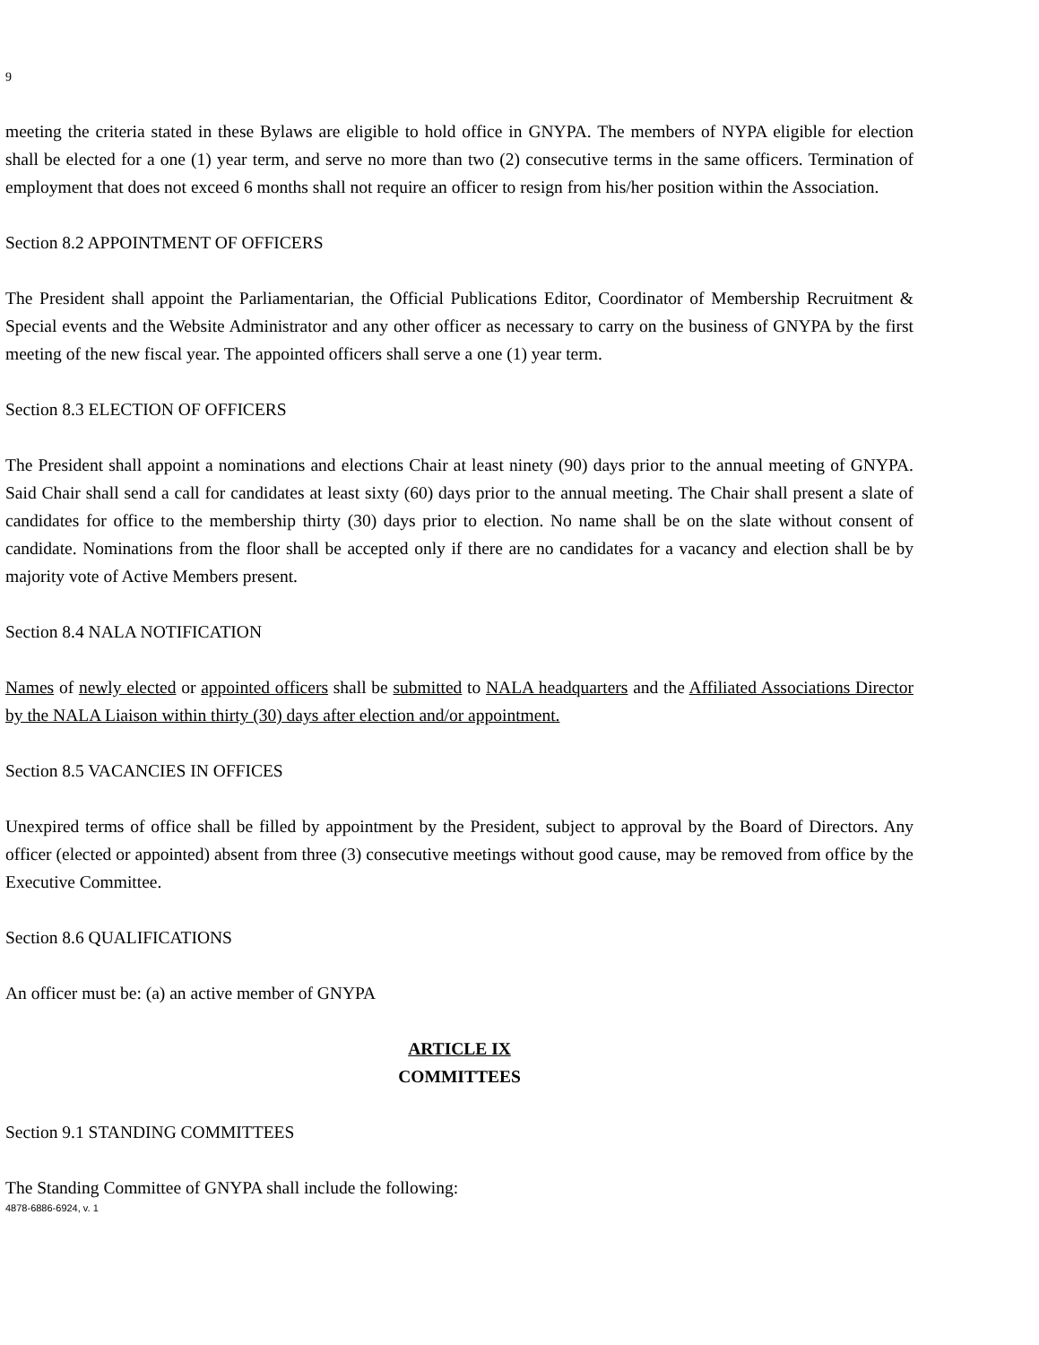9
meeting the criteria stated in these Bylaws are eligible to hold office in GNYPA. The members of NYPA eligible for election shall be elected for a one (1) year term, and serve no more than two (2) consecutive terms in the same officers. Termination of employment that does not exceed 6 months shall not require an officer to resign from his/her position within the Association.
Section 8.2 APPOINTMENT OF OFFICERS
The President shall appoint the Parliamentarian, the Official Publications Editor, Coordinator of Membership Recruitment & Special events and the Website Administrator and any other officer as necessary to carry on the business of GNYPA by the first meeting of the new fiscal year. The appointed officers shall serve a one (1) year term.
Section 8.3 ELECTION OF OFFICERS
The President shall appoint a nominations and elections Chair at least ninety (90) days prior to the annual meeting of GNYPA. Said Chair shall send a call for candidates at least sixty (60) days prior to the annual meeting. The Chair shall present a slate of candidates for office to the membership thirty (30) days prior to election. No name shall be on the slate without consent of candidate. Nominations from the floor shall be accepted only if there are no candidates for a vacancy and election shall be by majority vote of Active Members present.
Section 8.4 NALA NOTIFICATION
Names of newly elected or appointed officers shall be submitted to NALA headquarters and the Affiliated Associations Director by the NALA Liaison within thirty (30) days after election and/or appointment.
Section 8.5 VACANCIES IN OFFICES
Unexpired terms of office shall be filled by appointment by the President, subject to approval by the Board of Directors. Any officer (elected or appointed) absent from three (3) consecutive meetings without good cause, may be removed from office by the Executive Committee.
Section 8.6 QUALIFICATIONS
An officer must be: (a) an active member of GNYPA
ARTICLE IX
COMMITTEES
Section 9.1 STANDING COMMITTEES
The Standing Committee of GNYPA shall include the following:
4878-6886-6924, v. 1